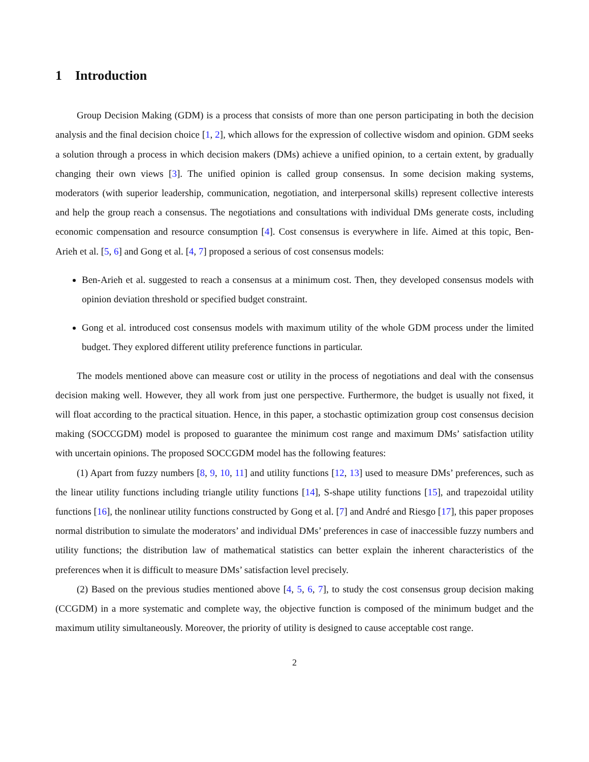1 Introduction
Group Decision Making (GDM) is a process that consists of more than one person participating in both the decision analysis and the final decision choice [1, 2], which allows for the expression of collective wisdom and opinion. GDM seeks a solution through a process in which decision makers (DMs) achieve a unified opinion, to a certain extent, by gradually changing their own views [3]. The unified opinion is called group consensus. In some decision making systems, moderators (with superior leadership, communication, negotiation, and interpersonal skills) represent collective interests and help the group reach a consensus. The negotiations and consultations with individual DMs generate costs, including economic compensation and resource consumption [4]. Cost consensus is everywhere in life. Aimed at this topic, Ben-Arieh et al. [5, 6] and Gong et al. [4, 7] proposed a serious of cost consensus models:
Ben-Arieh et al. suggested to reach a consensus at a minimum cost. Then, they developed consensus models with opinion deviation threshold or specified budget constraint.
Gong et al. introduced cost consensus models with maximum utility of the whole GDM process under the limited budget. They explored different utility preference functions in particular.
The models mentioned above can measure cost or utility in the process of negotiations and deal with the consensus decision making well. However, they all work from just one perspective. Furthermore, the budget is usually not fixed, it will float according to the practical situation. Hence, in this paper, a stochastic optimization group cost consensus decision making (SOCCGDM) model is proposed to guarantee the minimum cost range and maximum DMs’ satisfaction utility with uncertain opinions. The proposed SOCCGDM model has the following features:
(1) Apart from fuzzy numbers [8, 9, 10, 11] and utility functions [12, 13] used to measure DMs’ preferences, such as the linear utility functions including triangle utility functions [14], S-shape utility functions [15], and trapezoidal utility functions [16], the nonlinear utility functions constructed by Gong et al. [7] and André and Riesgo [17], this paper proposes normal distribution to simulate the moderators’ and individual DMs’ preferences in case of inaccessible fuzzy numbers and utility functions; the distribution law of mathematical statistics can better explain the inherent characteristics of the preferences when it is difficult to measure DMs’ satisfaction level precisely.
(2) Based on the previous studies mentioned above [4, 5, 6, 7], to study the cost consensus group decision making (CCGDM) in a more systematic and complete way, the objective function is composed of the minimum budget and the maximum utility simultaneously. Moreover, the priority of utility is designed to cause acceptable cost range.
2